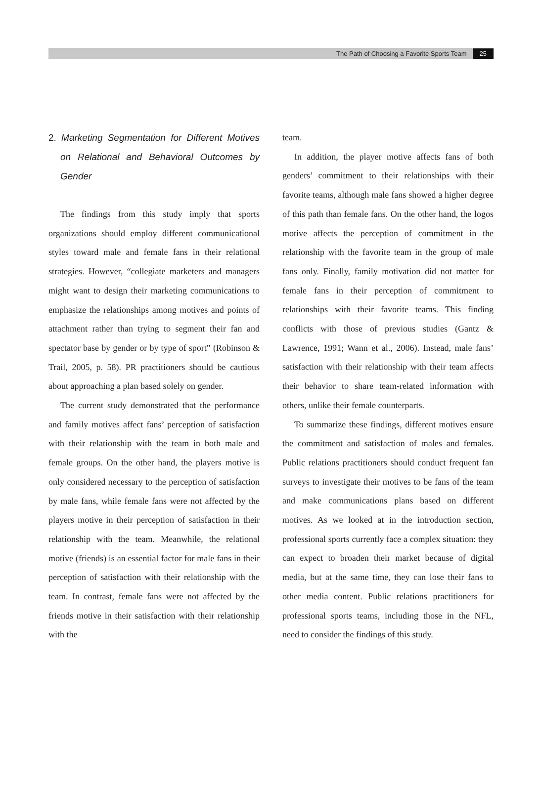The Path of Choosing a Favorite Sports Team 25
2. Marketing Segmentation for Different Motives on Relational and Behavioral Outcomes by Gender
The findings from this study imply that sports organizations should employ different communicational styles toward male and female fans in their relational strategies. However, “collegiate marketers and managers might want to design their marketing communications to emphasize the relationships among motives and points of attachment rather than trying to segment their fan and spectator base by gender or by type of sport” (Robinson & Trail, 2005, p. 58). PR practitioners should be cautious about approaching a plan based solely on gender.
The current study demonstrated that the performance and family motives affect fans’ perception of satisfaction with their relationship with the team in both male and female groups. On the other hand, the players motive is only considered necessary to the perception of satisfaction by male fans, while female fans were not affected by the players motive in their perception of satisfaction in their relationship with the team. Meanwhile, the relational motive (friends) is an essential factor for male fans in their perception of satisfaction with their relationship with the team. In contrast, female fans were not affected by the friends motive in their satisfaction with their relationship with the
team.
In addition, the player motive affects fans of both genders’ commitment to their relationships with their favorite teams, although male fans showed a higher degree of this path than female fans. On the other hand, the logos motive affects the perception of commitment in the relationship with the favorite team in the group of male fans only. Finally, family motivation did not matter for female fans in their perception of commitment to relationships with their favorite teams. This finding conflicts with those of previous studies (Gantz & Lawrence, 1991; Wann et al., 2006). Instead, male fans’ satisfaction with their relationship with their team affects their behavior to share team-related information with others, unlike their female counterparts.
To summarize these findings, different motives ensure the commitment and satisfaction of males and females. Public relations practitioners should conduct frequent fan surveys to investigate their motives to be fans of the team and make communications plans based on different motives. As we looked at in the introduction section, professional sports currently face a complex situation: they can expect to broaden their market because of digital media, but at the same time, they can lose their fans to other media content. Public relations practitioners for professional sports teams, including those in the NFL, need to consider the findings of this study.